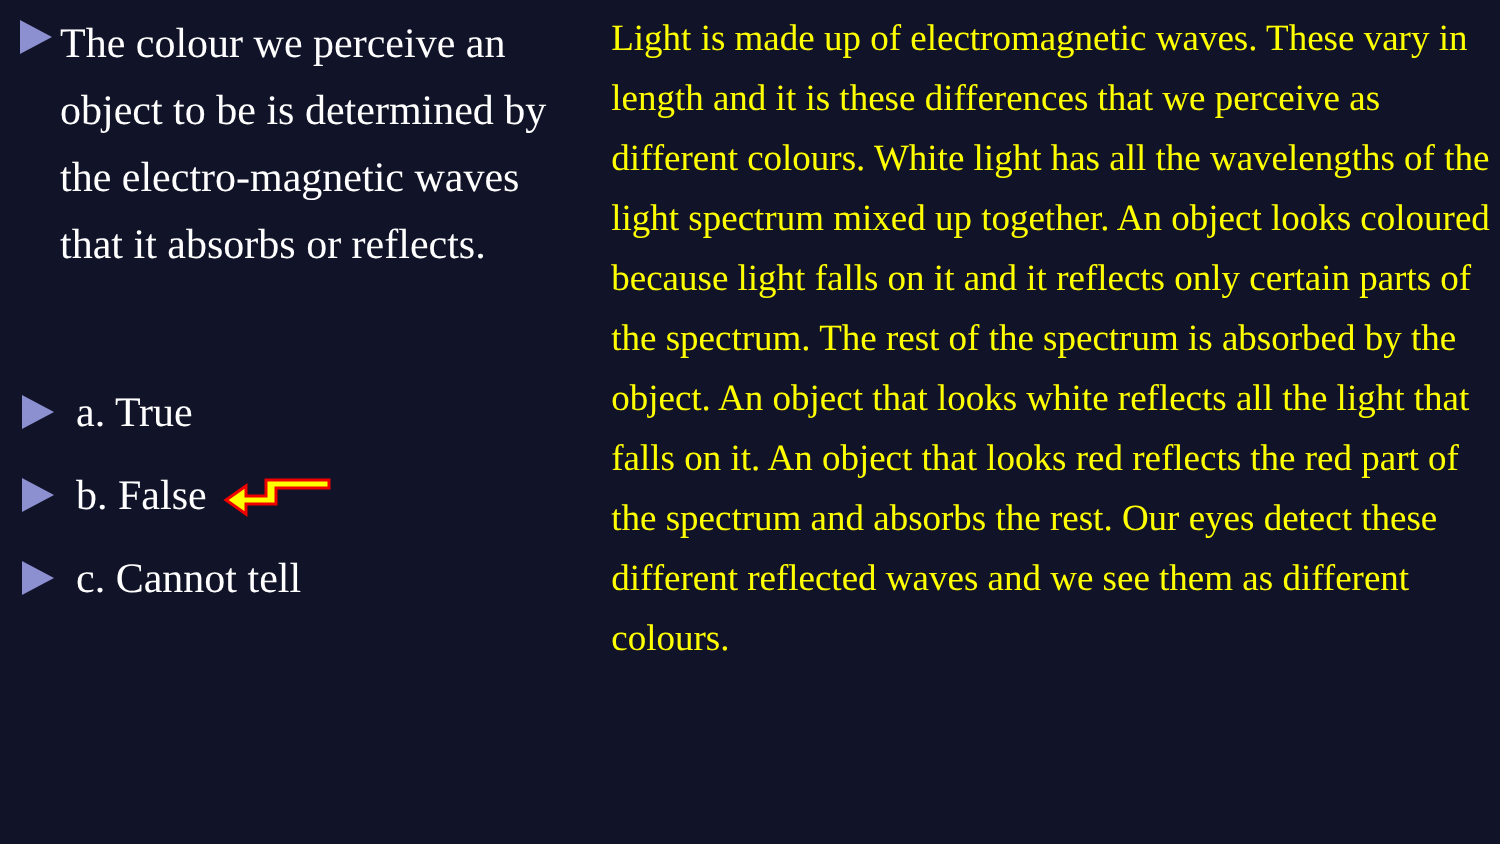The colour we perceive an object to be is determined by the electro-magnetic waves that it absorbs or reflects.
a. True
b. False
c. Cannot tell
Light is made up of electromagnetic waves. These vary in length and it is these differences that we perceive as different colours. White light has all the wavelengths of the light spectrum mixed up together. An object looks coloured because light falls on it and it reflects only certain parts of the spectrum. The rest of the spectrum is absorbed by the object. An object that looks white reflects all the light that falls on it. An object that looks red reflects the red part of the spectrum and absorbs the rest. Our eyes detect these different reflected waves and we see them as different colours.